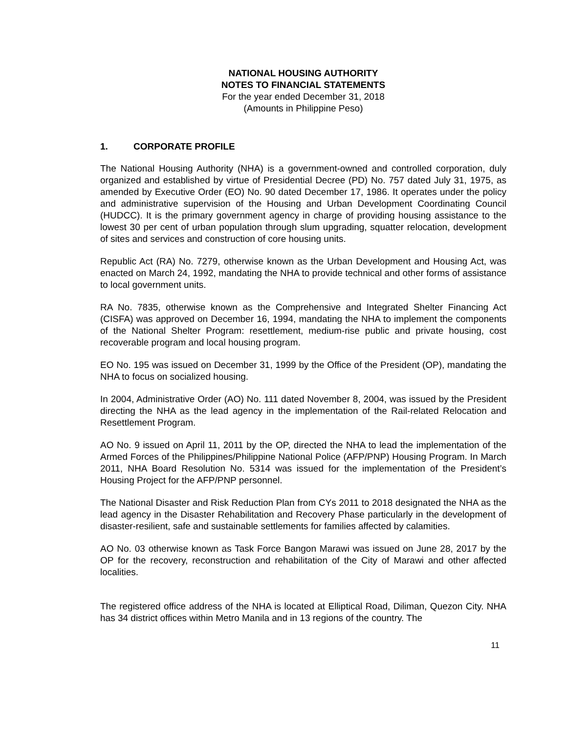NATIONAL HOUSING AUTHORITY
NOTES TO FINANCIAL STATEMENTS
For the year ended December 31, 2018
(Amounts in Philippine Peso)
1. CORPORATE PROFILE
The National Housing Authority (NHA) is a government-owned and controlled corporation, duly organized and established by virtue of Presidential Decree (PD) No. 757 dated July 31, 1975, as amended by Executive Order (EO) No. 90 dated December 17, 1986. It operates under the policy and administrative supervision of the Housing and Urban Development Coordinating Council (HUDCC). It is the primary government agency in charge of providing housing assistance to the lowest 30 per cent of urban population through slum upgrading, squatter relocation, development of sites and services and construction of core housing units.
Republic Act (RA) No. 7279, otherwise known as the Urban Development and Housing Act, was enacted on March 24, 1992, mandating the NHA to provide technical and other forms of assistance to local government units.
RA No. 7835, otherwise known as the Comprehensive and Integrated Shelter Financing Act (CISFA) was approved on December 16, 1994, mandating the NHA to implement the components of the National Shelter Program: resettlement, medium-rise public and private housing, cost recoverable program and local housing program.
EO No. 195 was issued on December 31, 1999 by the Office of the President (OP), mandating the NHA to focus on socialized housing.
In 2004, Administrative Order (AO) No. 111 dated November 8, 2004, was issued by the President directing the NHA as the lead agency in the implementation of the Rail-related Relocation and Resettlement Program.
AO No. 9 issued on April 11, 2011 by the OP, directed the NHA to lead the implementation of the Armed Forces of the Philippines/Philippine National Police (AFP/PNP) Housing Program. In March 2011, NHA Board Resolution No. 5314 was issued for the implementation of the President’s Housing Project for the AFP/PNP personnel.
The National Disaster and Risk Reduction Plan from CYs 2011 to 2018 designated the NHA as the lead agency in the Disaster Rehabilitation and Recovery Phase particularly in the development of disaster-resilient, safe and sustainable settlements for families affected by calamities.
AO No. 03 otherwise known as Task Force Bangon Marawi was issued on June 28, 2017 by the OP for the recovery, reconstruction and rehabilitation of the City of Marawi and other affected localities.
The registered office address of the NHA is located at Elliptical Road, Diliman, Quezon City. NHA has 34 district offices within Metro Manila and in 13 regions of the country. The
11